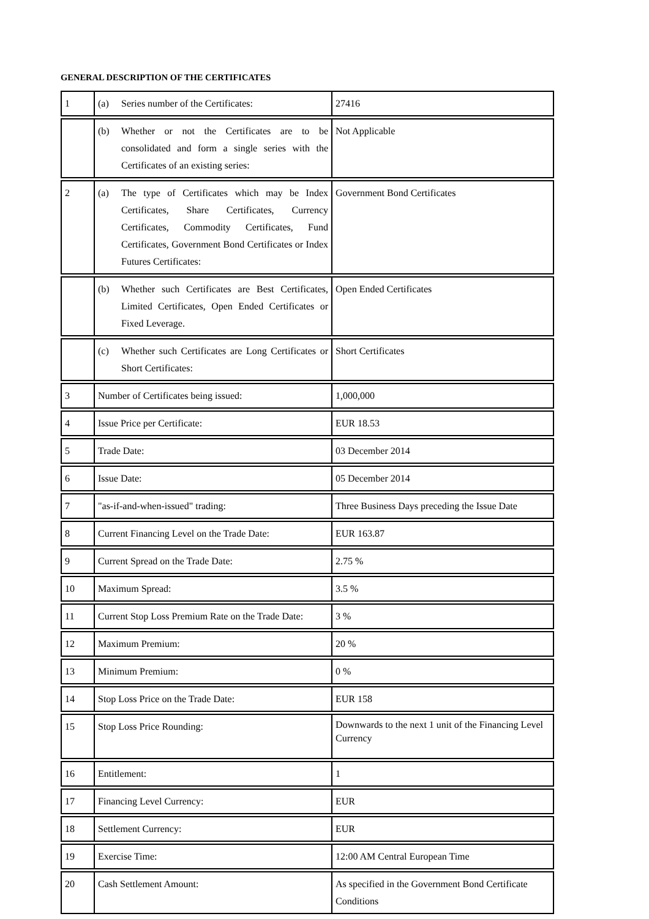GENERAL DESCRIPTION OF THE CERTIFICATES
| 1 | (a) Series number of the Certificates: | 27416 |
| | (b) Whether or not the Certificates are to be consolidated and form a single series with the Certificates of an existing series: | Not Applicable |
| 2 | (a) The type of Certificates which may be Index Certificates, Share Certificates, Currency Certificates, Commodity Certificates, Fund Certificates, Government Bond Certificates or Index Futures Certificates: | Government Bond Certificates |
| | (b) Whether such Certificates are Best Certificates, Limited Certificates, Open Ended Certificates or Fixed Leverage. | Open Ended Certificates |
| | (c) Whether such Certificates are Long Certificates or Short Certificates: | Short Certificates |
| 3 | Number of Certificates being issued: | 1,000,000 |
| 4 | Issue Price per Certificate: | EUR 18.53 |
| 5 | Trade Date: | 03 December 2014 |
| 6 | Issue Date: | 05 December 2014 |
| 7 | "as-if-and-when-issued" trading: | Three Business Days preceding the Issue Date |
| 8 | Current Financing Level on the Trade Date: | EUR 163.87 |
| 9 | Current Spread on the Trade Date: | 2.75 % |
| 10 | Maximum Spread: | 3.5 % |
| 11 | Current Stop Loss Premium Rate on the Trade Date: | 3 % |
| 12 | Maximum Premium: | 20 % |
| 13 | Minimum Premium: | 0 % |
| 14 | Stop Loss Price on the Trade Date: | EUR 158 |
| 15 | Stop Loss Price Rounding: | Downwards to the next 1 unit of the Financing Level Currency |
| 16 | Entitlement: | 1 |
| 17 | Financing Level Currency: | EUR |
| 18 | Settlement Currency: | EUR |
| 19 | Exercise Time: | 12:00 AM Central European Time |
| 20 | Cash Settlement Amount: | As specified in the Government Bond Certificate Conditions |